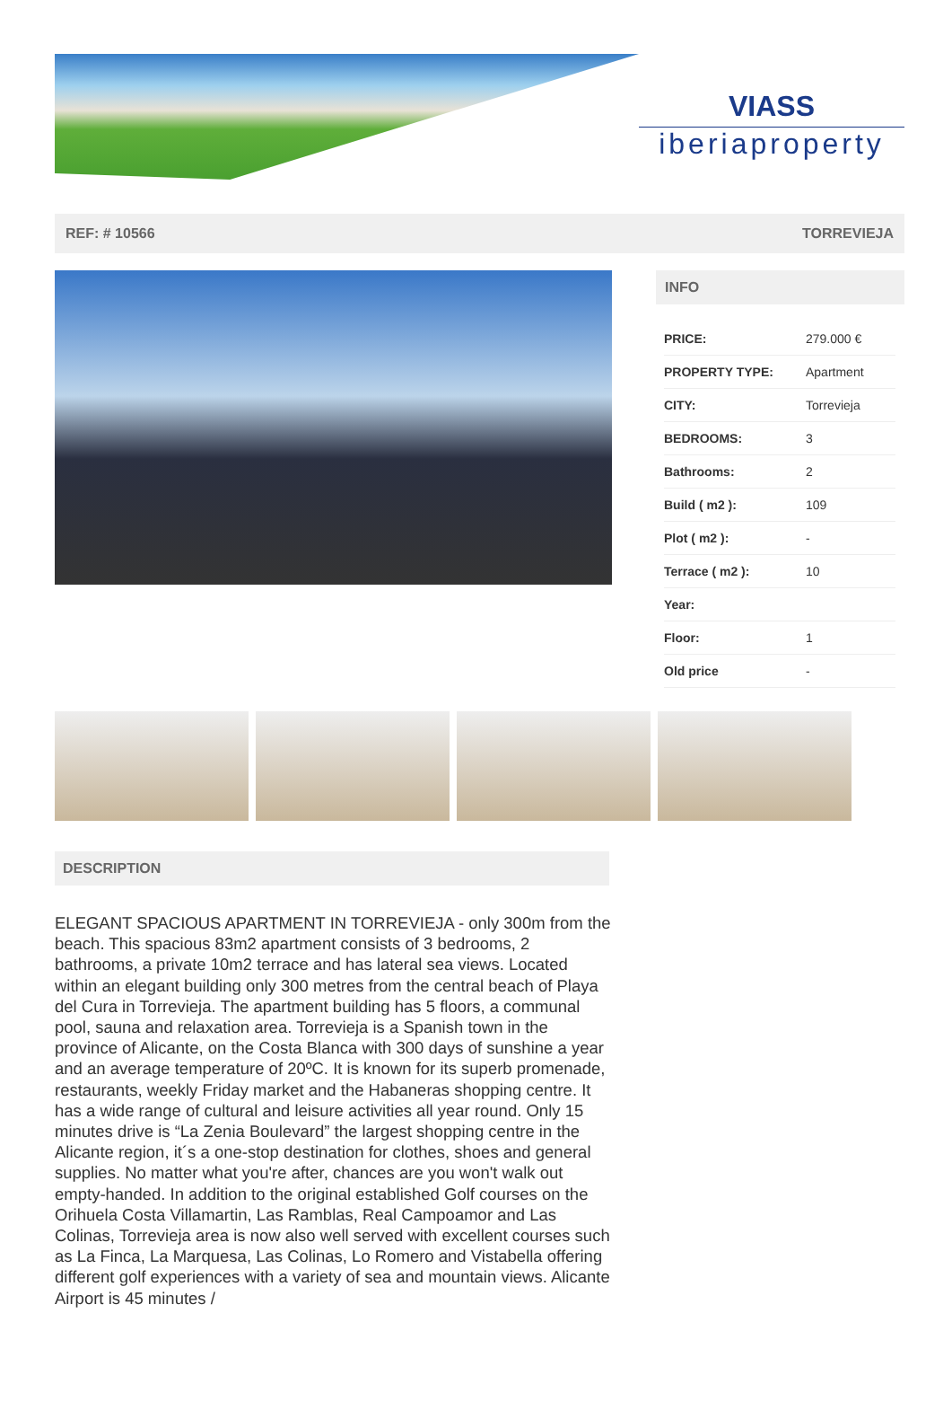VIASS
iberiaproperty
REF: # 10566 TORREVIEJA
INFO
| PRICE: | 279.000 € |
| PROPERTY TYPE: | Apartment |
| CITY: | Torrevieja |
| BEDROOMS: | 3 |
| Bathrooms: | 2 |
| Build ( m2 ): | 109 |
| Plot ( m2 ): | - |
| Terrace ( m2 ): | 10 |
| Year: | |
| Floor: | 1 |
| Old price | - |
DESCRIPTION
ELEGANT SPACIOUS APARTMENT IN TORREVIEJA - only 300m from the beach. This spacious 83m2 apartment consists of 3 bedrooms, 2 bathrooms, a private 10m2 terrace and has lateral sea views. Located within an elegant building only 300 metres from the central beach of Playa del Cura in Torrevieja. The apartment building has 5 floors, a communal pool, sauna and relaxation area. Torrevieja is a Spanish town in the province of Alicante, on the Costa Blanca with 300 days of sunshine a year and an average temperature of 20ºC. It is known for its superb promenade, restaurants, weekly Friday market and the Habaneras shopping centre. It has a wide range of cultural and leisure activities all year round. Only 15 minutes drive is “La Zenia Boulevard” the largest shopping centre in the Alicante region, it´s a one-stop destination for clothes, shoes and general supplies. No matter what you're after, chances are you won't walk out empty-handed. In addition to the original established Golf courses on the Orihuela Costa Villamartin, Las Ramblas, Real Campoamor and Las Colinas, Torrevieja area is now also well served with excellent courses such as La Finca, La Marquesa, Las Colinas, Lo Romero and Vistabella offering different golf experiences with a variety of sea and mountain views. Alicante Airport is 45 minutes /